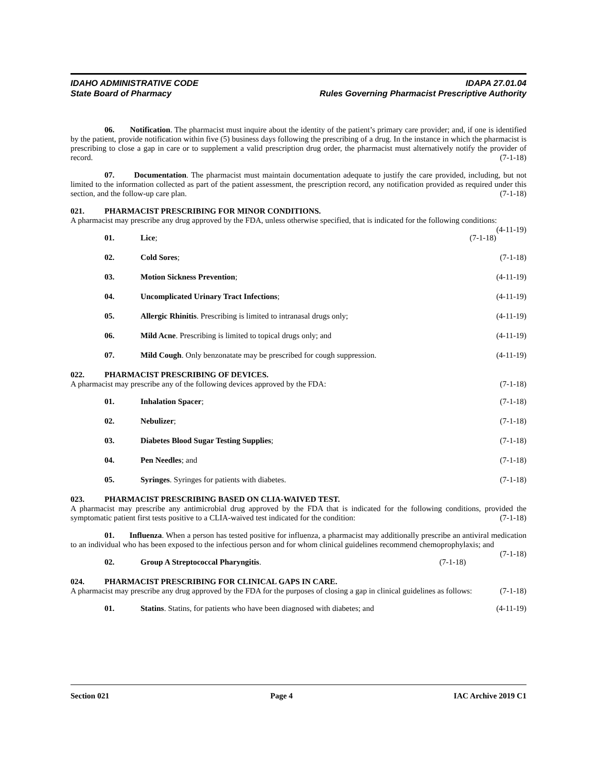IDAHO ADMINISTRATIVE CODE
State Board of Pharmacy
IDAPA 27.01.04
Rules Governing Pharmacist Prescriptive Authority
06. Notification. The pharmacist must inquire about the identity of the patient’s primary care provider; and, if one is identified by the patient, provide notification within five (5) business days following the prescribing of a drug. In the instance in which the pharmacist is prescribing to close a gap in care or to supplement a valid prescription drug order, the pharmacist must alternatively notify the provider of record. (7-1-18)
07. Documentation. The pharmacist must maintain documentation adequate to justify the care provided, including, but not limited to the information collected as part of the patient assessment, the prescription record, any notification provided as required under this section, and the follow-up care plan. (7-1-18)
021. PHARMACIST PRESCRIBING FOR MINOR CONDITIONS.
A pharmacist may prescribe any drug approved by the FDA, unless otherwise specified, that is indicated for the following conditions: (4-11-19)
01. Lice; (7-1-18)
02. Cold Sores; (7-1-18)
03. Motion Sickness Prevention; (4-11-19)
04. Uncomplicated Urinary Tract Infections;
(4-11-19)
05. Allergic Rhinitis. Prescribing is limited to intranasal drugs only;
(4-11-19)
06. Mild Acne. Prescribing is limited to topical drugs only; and
(4-11-19)
07. Mild Cough. Only benzonatate may be prescribed for cough suppression.
(4-11-19)
022. PHARMACIST PRESCRIBING OF DEVICES.
A pharmacist may prescribe any of the following devices approved by the FDA: (7-1-18)
01. Inhalation Spacer; (7-1-18)
02. Nebulizer; (7-1-18)
03. Diabetes Blood Sugar Testing Supplies;
(7-1-18)
04. Pen Needles; and (7-1-18)
05. Syringes. Syringes for patients with diabetes.
(7-1-18)
023. PHARMACIST PRESCRIBING BASED ON CLIA-WAIVED TEST.
A pharmacist may prescribe any antimicrobial drug approved by the FDA that is indicated for the following conditions, provided the symptomatic patient first tests positive to a CLIA-waived test indicated for the condition: (7-1-18)
01. Influenza. When a person has tested positive for influenza, a pharmacist may additionally prescribe an antiviral medication to an individual who has been exposed to the infectious person and for whom clinical guidelines recommend chemoprophylaxis; and (7-1-18)
02. Group A Streptococcal Pharyngitis.
(7-1-18)
024. PHARMACIST PRESCRIBING FOR CLINICAL GAPS IN CARE.
A pharmacist may prescribe any drug approved by the FDA for the purposes of closing a gap in clinical guidelines as follows: (7-1-18)
01. Statins. Statins, for patients who have been diagnosed with diabetes; and
(4-11-19)
Section 021 Page 4 IAC Archive 2019 C1